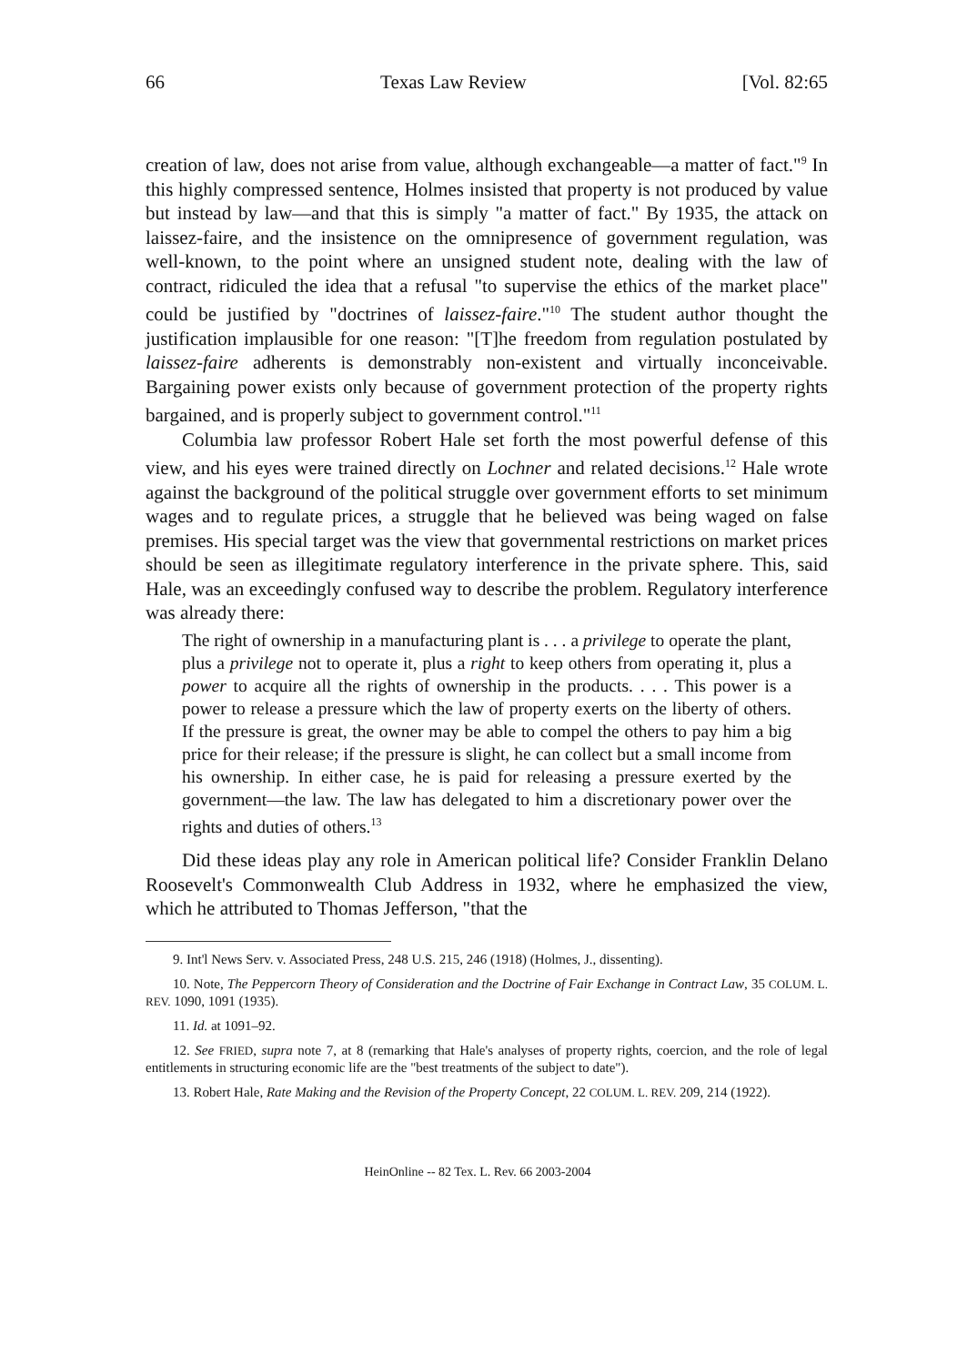66 Texas Law Review [Vol. 82:65
creation of law, does not arise from value, although exchangeable—a matter of fact."<sup>9</sup> In this highly compressed sentence, Holmes insisted that property is not produced by value but instead by law—and that this is simply "a matter of fact." By 1935, the attack on laissez-faire, and the insistence on the omnipresence of government regulation, was well-known, to the point where an unsigned student note, dealing with the law of contract, ridiculed the idea that a refusal "to supervise the ethics of the market place" could be justified by "doctrines of laissez-faire."<sup>10</sup> The student author thought the justification implausible for one reason: "[T]he freedom from regulation postulated by laissez-faire adherents is demonstrably non-existent and virtually inconceivable. Bargaining power exists only because of government protection of the property rights bargained, and is properly subject to government control."<sup>11</sup>
Columbia law professor Robert Hale set forth the most powerful defense of this view, and his eyes were trained directly on Lochner and related decisions.<sup>12</sup> Hale wrote against the background of the political struggle over government efforts to set minimum wages and to regulate prices, a struggle that he believed was being waged on false premises. His special target was the view that governmental restrictions on market prices should be seen as illegitimate regulatory interference in the private sphere. This, said Hale, was an exceedingly confused way to describe the problem. Regulatory interference was already there:
The right of ownership in a manufacturing plant is . . . a privilege to operate the plant, plus a privilege not to operate it, plus a right to keep others from operating it, plus a power to acquire all the rights of ownership in the products. . . . This power is a power to release a pressure which the law of property exerts on the liberty of others. If the pressure is great, the owner may be able to compel the others to pay him a big price for their release; if the pressure is slight, he can collect but a small income from his ownership. In either case, he is paid for releasing a pressure exerted by the government—the law. The law has delegated to him a discretionary power over the rights and duties of others.<sup>13</sup>
Did these ideas play any role in American political life? Consider Franklin Delano Roosevelt's Commonwealth Club Address in 1932, where he emphasized the view, which he attributed to Thomas Jefferson, "that the
9. Int'l News Serv. v. Associated Press, 248 U.S. 215, 246 (1918) (Holmes, J., dissenting).
10. Note, The Peppercorn Theory of Consideration and the Doctrine of Fair Exchange in Contract Law, 35 COLUM. L. REV. 1090, 1091 (1935).
11. Id. at 1091–92.
12. See FRIED, supra note 7, at 8 (remarking that Hale's analyses of property rights, coercion, and the role of legal entitlements in structuring economic life are the "best treatments of the subject to date").
13. Robert Hale, Rate Making and the Revision of the Property Concept, 22 COLUM. L. REV. 209, 214 (1922).
HeinOnline -- 82 Tex. L. Rev. 66 2003-2004